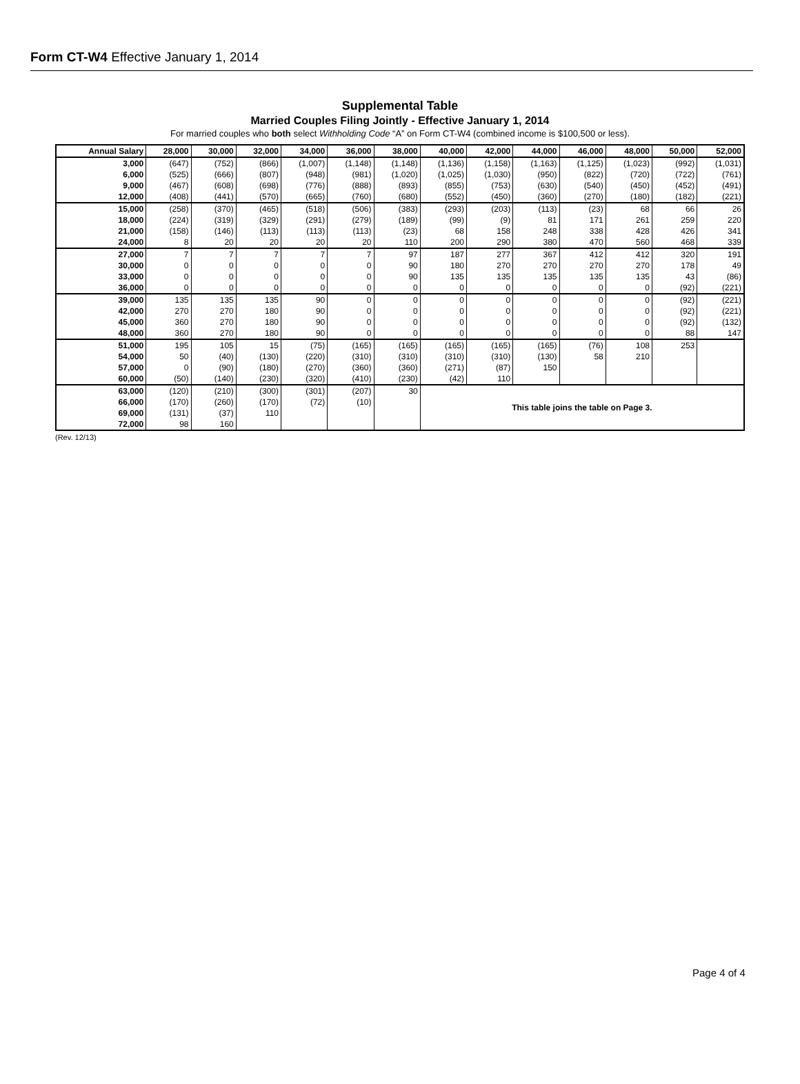Form CT-W4 Effective January 1, 2014
Supplemental Table
Married Couples Filing Jointly - Effective January 1, 2014
For married couples who both select Withholding Code “A” on Form CT-W4 (combined income is $100,500 or less).
| Annual Salary | 28,000 | 30,000 | 32,000 | 34,000 | 36,000 | 38,000 | 40,000 | 42,000 | 44,000 | 46,000 | 48,000 | 50,000 | 52,000 |
| --- | --- | --- | --- | --- | --- | --- | --- | --- | --- | --- | --- | --- | --- |
| 3,000 | (647) | (752) | (866) | (1,007) | (1,148) | (1,148) | (1,136) | (1,158) | (1,163) | (1,125) | (1,023) | (992) | (1,031) |
| 6,000 | (525) | (666) | (807) | (948) | (981) | (1,020) | (1,025) | (1,030) | (950) | (822) | (720) | (722) | (761) |
| 9,000 | (467) | (608) | (698) | (776) | (888) | (893) | (855) | (753) | (630) | (540) | (450) | (452) | (491) |
| 12,000 | (408) | (441) | (570) | (665) | (760) | (680) | (552) | (450) | (360) | (270) | (180) | (182) | (221) |
| 15,000 | (258) | (370) | (465) | (518) | (506) | (383) | (293) | (203) | (113) | (23) | 68 | 66 | 26 |
| 18,000 | (224) | (319) | (329) | (291) | (279) | (189) | (99) | (9) | 81 | 171 | 261 | 259 | 220 |
| 21,000 | (158) | (146) | (113) | (113) | (113) | (23) | 68 | 158 | 248 | 338 | 428 | 426 | 341 |
| 24,000 | 8 | 20 | 20 | 20 | 20 | 110 | 200 | 290 | 380 | 470 | 560 | 468 | 339 |
| 27,000 | 7 | 7 | 7 | 7 | 7 | 97 | 187 | 277 | 367 | 412 | 412 | 320 | 191 |
| 30,000 | 0 | 0 | 0 | 0 | 0 | 90 | 180 | 270 | 270 | 270 | 270 | 178 | 49 |
| 33,000 | 0 | 0 | 0 | 0 | 0 | 90 | 135 | 135 | 135 | 135 | 135 | 43 | (86) |
| 36,000 | 0 | 0 | 0 | 0 | 0 | 0 | 0 | 0 | 0 | 0 | 0 | (92) | (221) |
| 39,000 | 135 | 135 | 135 | 90 | 0 | 0 | 0 | 0 | 0 | 0 | 0 | (92) | (221) |
| 42,000 | 270 | 270 | 180 | 90 | 0 | 0 | 0 | 0 | 0 | 0 | 0 | (92) | (221) |
| 45,000 | 360 | 270 | 180 | 90 | 0 | 0 | 0 | 0 | 0 | 0 | 0 | (92) | (132) |
| 48,000 | 360 | 270 | 180 | 90 | 0 | 0 | 0 | 0 | 0 | 0 | 0 | 88 | 147 |
| 51,000 | 195 | 105 | 15 | (75) | (165) | (165) | (165) | (165) | (165) | (76) | 108 | 253 | |
| 54,000 | 50 | (40) | (130) | (220) | (310) | (310) | (310) | (310) | (130) | 58 | 210 | | |
| 57,000 | 0 | (90) | (180) | (270) | (360) | (360) | (271) | (87) | 150 | | | | |
| 60,000 | (50) | (140) | (230) | (320) | (410) | (230) | (42) | 110 | | | | | |
| 63,000 | (120) | (210) | (300) | (301) | (207) | 30 | This table joins the table on Page 3. | | | | | | |
| 66,000 | (170) | (260) | (170) | (72) | (10) | | | | | | | | |
| 69,000 | (131) | (37) | 110 | | | | | | | | | | |
| 72,000 | 98 | 160 | | | | | | | | | | | |
(Rev. 12/13)
Page 4 of 4